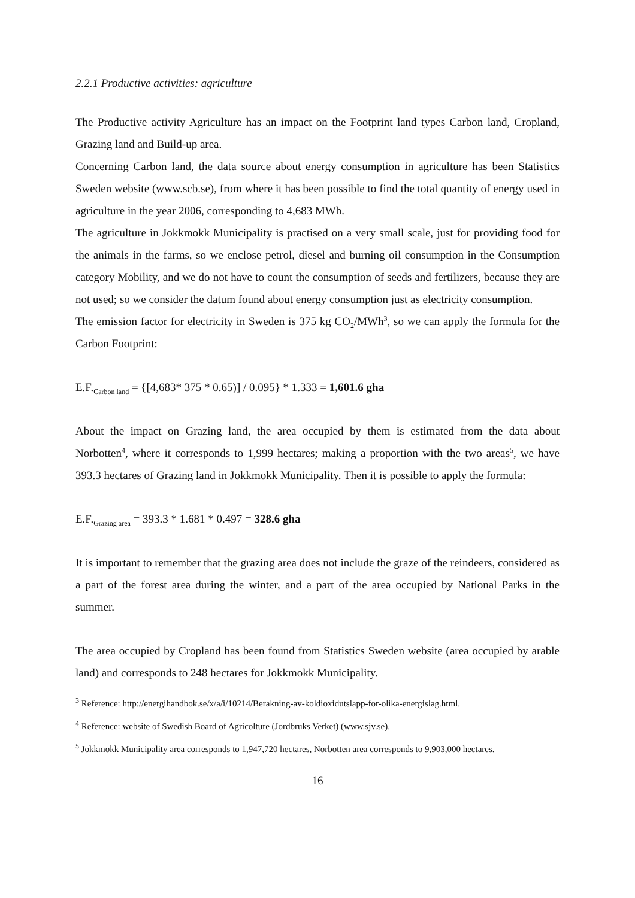2.2.1 Productive activities: agriculture
The Productive activity Agriculture has an impact on the Footprint land types Carbon land, Cropland, Grazing land and Build-up area.
Concerning Carbon land, the data source about energy consumption in agriculture has been Statistics Sweden website (www.scb.se), from where it has been possible to find the total quantity of energy used in agriculture in the year 2006, corresponding to 4,683 MWh.
The agriculture in Jokkmokk Municipality is practised on a very small scale, just for providing food for the animals in the farms, so we enclose petrol, diesel and burning oil consumption in the Consumption category Mobility, and we do not have to count the consumption of seeds and fertilizers, because they are not used; so we consider the datum found about energy consumption just as electricity consumption.
The emission factor for electricity in Sweden is 375 kg CO<sub>2</sub>/MWh<sup>3</sup>, so we can apply the formula for the Carbon Footprint:
E.F.<sub>Carbon land</sub> = {[4,683* 375 * 0.65)] / 0.095} * 1.333 = 1,601.6 gha
About the impact on Grazing land, the area occupied by them is estimated from the data about Norbotten<sup>4</sup>, where it corresponds to 1,999 hectares; making a proportion with the two areas<sup>5</sup>, we have 393.3 hectares of Grazing land in Jokkmokk Municipality. Then it is possible to apply the formula:
E.F.<sub>Grazing area</sub> = 393.3 * 1.681 * 0.497 = 328.6 gha
It is important to remember that the grazing area does not include the graze of the reindeers, considered as a part of the forest area during the winter, and a part of the area occupied by National Parks in the summer.
The area occupied by Cropland has been found from Statistics Sweden website (area occupied by arable land) and corresponds to 248 hectares for Jokkmokk Municipality.
<sup>3</sup> Reference: http://energihandbok.se/x/a/i/10214/Berakning-av-koldioxidutslapp-for-olika-energislag.html.
<sup>4</sup> Reference: website of Swedish Board of Agricolture (Jordbruks Verket) (www.sjv.se).
<sup>5</sup> Jokkmokk Municipality area corresponds to 1,947,720 hectares, Norbotten area corresponds to 9,903,000 hectares.
16